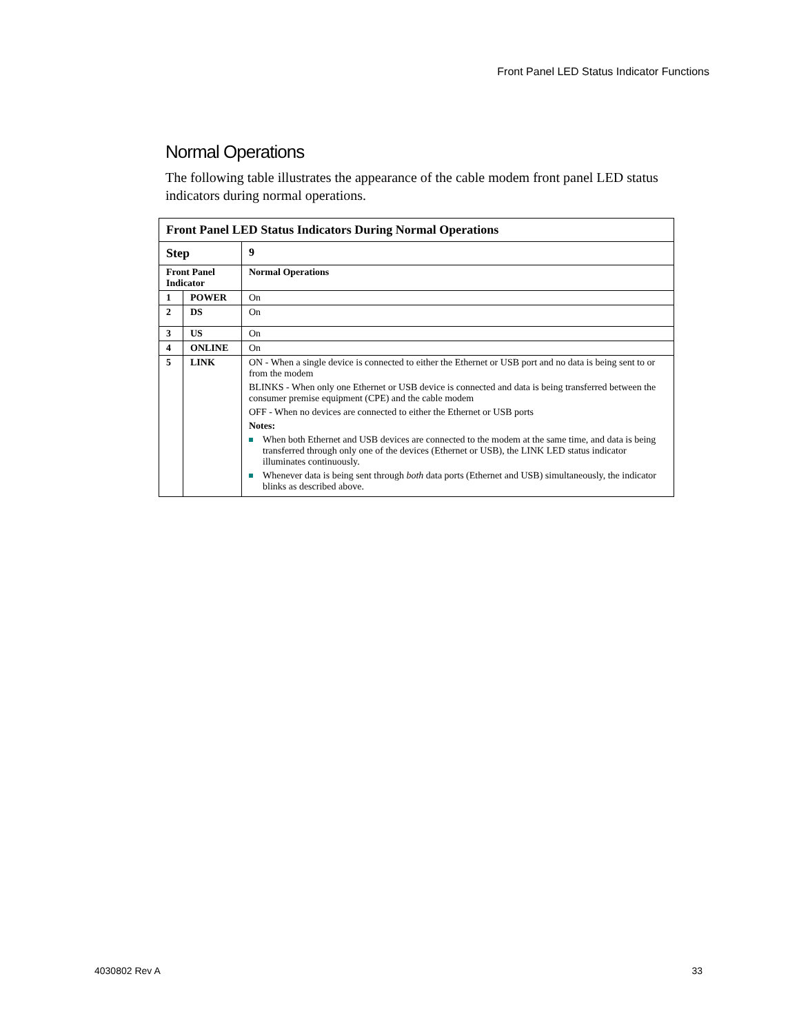Front Panel LED Status Indicator Functions
Normal Operations
The following table illustrates the appearance of the cable modem front panel LED status indicators during normal operations.
| Front Panel LED Status Indicators During Normal Operations | | |
| --- | --- | --- |
| Step | | 9 |
| Front Panel Indicator | | Normal Operations |
| 1 | POWER | On |
| 2 | DS | On |
| 3 | US | On |
| 4 | ONLINE | On |
| 5 | LINK | ON - When a single device is connected to either the Ethernet or USB port and no data is being sent to or from the modem BLINKS - When only one Ethernet or USB device is connected and data is being transferred between the consumer premise equipment (CPE) and the cable modem OFF - When no devices are connected to either the Ethernet or USB ports Notes: When both Ethernet and USB devices are connected to the modem at the same time, and data is being transferred through only one of the devices (Ethernet or USB), the LINK LED status indicator illuminates continuously. Whenever data is being sent through both data ports (Ethernet and USB) simultaneously, the indicator blinks as described above. |
4030802 Rev A 33